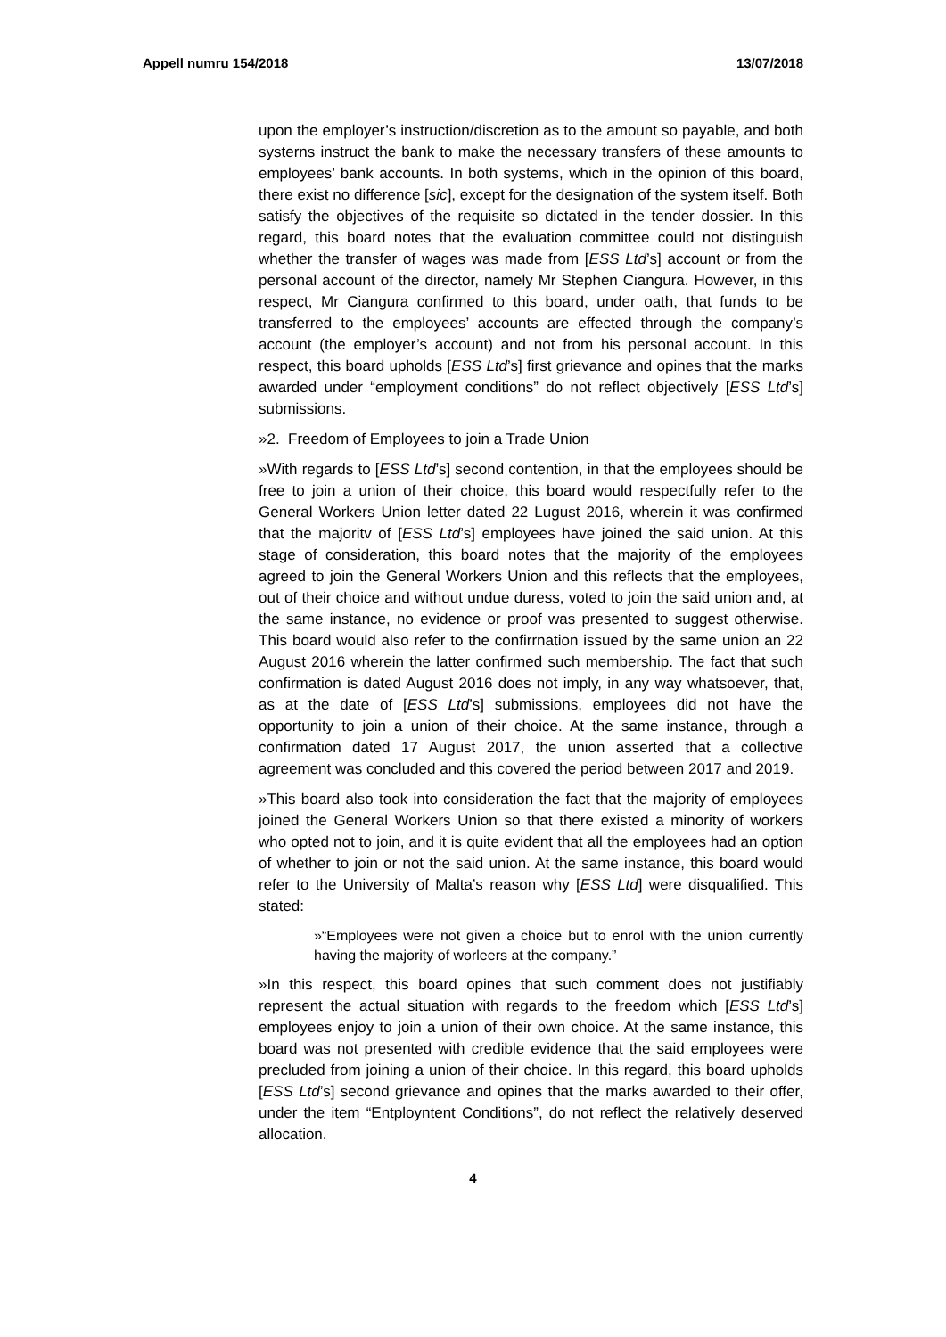Appell numru 154/2018 13/07/2018
upon the employer’s instruction/discretion as to the amount so payable, and both systerns instruct the bank to make the necessary transfers of these amounts to employees’ bank accounts. In both systems, which in the opinion of this board, there exist no difference [sic], except for the designation of the system itself. Both satisfy the objectives of the requisite so dictated in the tender dossier. In this regard, this board notes that the evaluation committee could not distinguish whether the transfer of wages was made from [ESS Ltd’s] account or from the personal account of the director, namely Mr Stephen Ciangura. However, in this respect, Mr Ciangura confirmed to this board, under oath, that funds to be transferred to the employees’ accounts are effected through the company’s account (the employer’s account) and not from his personal account. In this respect, this board upholds [ESS Ltd’s] first grievance and opines that the marks awarded under “employment conditions” do not reflect objectively [ESS Ltd’s] submissions.
»2. Freedom of Employees to join a Trade Union
»With regards to [ESS Ltd’s] second contention, in that the employees should be free to join a union of their choice, this board would respectfully refer to the General Workers Union letter dated 22 Lugust 2016, wherein it was confirmed that the majoritv of [ESS Ltd’s] employees have joined the said union. At this stage of consideration, this board notes that the majority of the employees agreed to join the General Workers Union and this reflects that the employees, out of their choice and without undue duress, voted to join the said union and, at the same instance, no evidence or proof was presented to suggest otherwise. This board would also refer to the confirrnation issued by the same union an 22 August 2016 wherein the latter confirmed such membership. The fact that such confirmation is dated August 2016 does not imply, in any way whatsoever, that, as at the date of [ESS Ltd’s] submissions, employees did not have the opportunity to join a union of their choice. At the same instance, through a confirmation dated 17 August 2017, the union asserted that a collective agreement was concluded and this covered the period between 2017 and 2019.
»This board also took into consideration the fact that the majority of employees joined the General Workers Union so that there existed a minority of workers who opted not to join, and it is quite evident that all the employees had an option of whether to join or not the said union. At the same instance, this board would refer to the University of Malta’s reason why [ESS Ltd] were disqualified. This stated:
»“Employees were not given a choice but to enrol with the union currently having the majority of worleers at the company.”
»In this respect, this board opines that such comment does not justifiably represent the actual situation with regards to the freedom which [ESS Ltd’s] employees enjoy to join a union of their own choice. At the same instance, this board was not presented with credible evidence that the said employees were precluded from joining a union of their choice. In this regard, this board upholds [ESS Ltd’s] second grievance and opines that the marks awarded to their offer, under the item “Entployntent Conditions”, do not reflect the relatively deserved allocation.
4